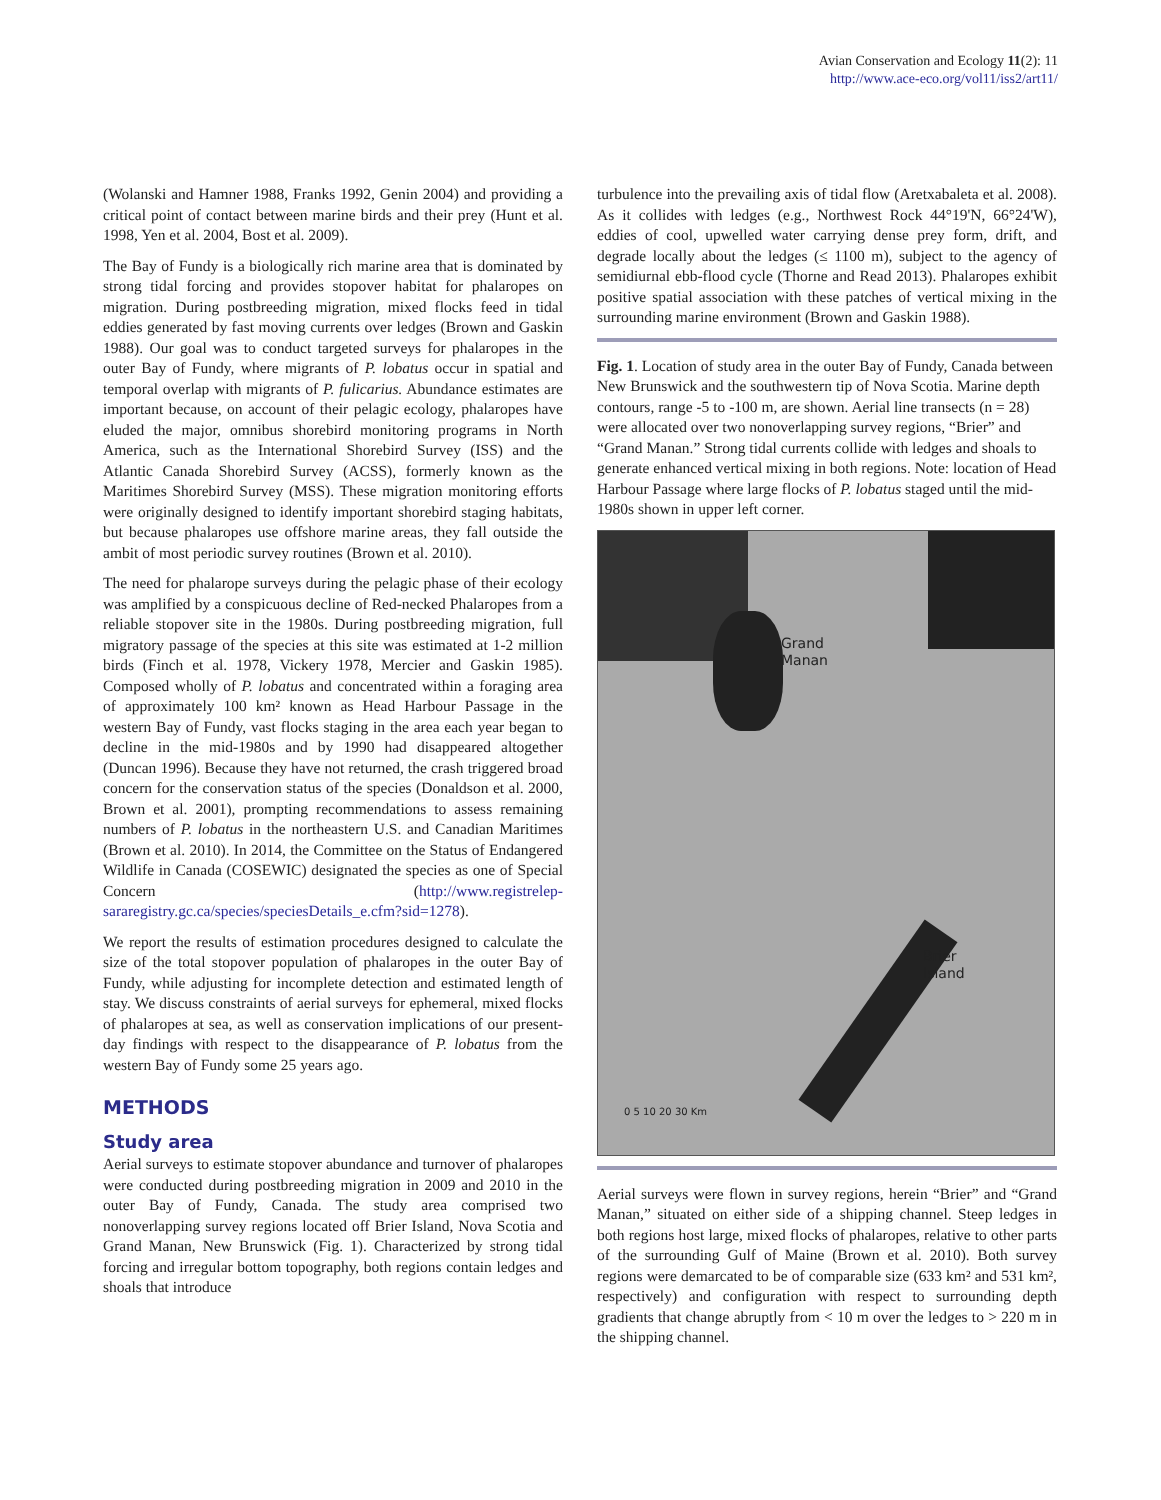Avian Conservation and Ecology 11(2): 11
http://www.ace-eco.org/vol11/iss2/art11/
(Wolanski and Hamner 1988, Franks 1992, Genin 2004) and providing a critical point of contact between marine birds and their prey (Hunt et al. 1998, Yen et al. 2004, Bost et al. 2009).
The Bay of Fundy is a biologically rich marine area that is dominated by strong tidal forcing and provides stopover habitat for phalaropes on migration. During postbreeding migration, mixed flocks feed in tidal eddies generated by fast moving currents over ledges (Brown and Gaskin 1988). Our goal was to conduct targeted surveys for phalaropes in the outer Bay of Fundy, where migrants of P. lobatus occur in spatial and temporal overlap with migrants of P. fulicarius. Abundance estimates are important because, on account of their pelagic ecology, phalaropes have eluded the major, omnibus shorebird monitoring programs in North America, such as the International Shorebird Survey (ISS) and the Atlantic Canada Shorebird Survey (ACSS), formerly known as the Maritimes Shorebird Survey (MSS). These migration monitoring efforts were originally designed to identify important shorebird staging habitats, but because phalaropes use offshore marine areas, they fall outside the ambit of most periodic survey routines (Brown et al. 2010).
The need for phalarope surveys during the pelagic phase of their ecology was amplified by a conspicuous decline of Red-necked Phalaropes from a reliable stopover site in the 1980s. During postbreeding migration, full migratory passage of the species at this site was estimated at 1-2 million birds (Finch et al. 1978, Vickery 1978, Mercier and Gaskin 1985). Composed wholly of P. lobatus and concentrated within a foraging area of approximately 100 km² known as Head Harbour Passage in the western Bay of Fundy, vast flocks staging in the area each year began to decline in the mid-1980s and by 1990 had disappeared altogether (Duncan 1996). Because they have not returned, the crash triggered broad concern for the conservation status of the species (Donaldson et al. 2000, Brown et al. 2001), prompting recommendations to assess remaining numbers of P. lobatus in the northeastern U.S. and Canadian Maritimes (Brown et al. 2010). In 2014, the Committee on the Status of Endangered Wildlife in Canada (COSEWIC) designated the species as one of Special Concern (http://www.registrelep-sararegistry.gc.ca/species/speciesDetails_e.cfm?sid=1278).
We report the results of estimation procedures designed to calculate the size of the total stopover population of phalaropes in the outer Bay of Fundy, while adjusting for incomplete detection and estimated length of stay. We discuss constraints of aerial surveys for ephemeral, mixed flocks of phalaropes at sea, as well as conservation implications of our present-day findings with respect to the disappearance of P. lobatus from the western Bay of Fundy some 25 years ago.
METHODS
Study area
Aerial surveys to estimate stopover abundance and turnover of phalaropes were conducted during postbreeding migration in 2009 and 2010 in the outer Bay of Fundy, Canada. The study area comprised two nonoverlapping survey regions located off Brier Island, Nova Scotia and Grand Manan, New Brunswick (Fig. 1). Characterized by strong tidal forcing and irregular bottom topography, both regions contain ledges and shoals that introduce
turbulence into the prevailing axis of tidal flow (Aretxabaleta et al. 2008). As it collides with ledges (e.g., Northwest Rock 44°19'N, 66°24'W), eddies of cool, upwelled water carrying dense prey form, drift, and degrade locally about the ledges (≤ 1100 m), subject to the agency of semidiurnal ebb-flood cycle (Thorne and Read 2013). Phalaropes exhibit positive spatial association with these patches of vertical mixing in the surrounding marine environment (Brown and Gaskin 1988).
Fig. 1. Location of study area in the outer Bay of Fundy, Canada between New Brunswick and the southwestern tip of Nova Scotia. Marine depth contours, range -5 to -100 m, are shown. Aerial line transects (n = 28) were allocated over two nonoverlapping survey regions, “Brier” and “Grand Manan.” Strong tidal currents collide with ledges and shoals to generate enhanced vertical mixing in both regions. Note: location of Head Harbour Passage where large flocks of P. lobatus staged until the mid-1980s shown in upper left corner.
Grand
Manan
Brier
Island
0 5 10 20 30 Km
Aerial surveys were flown in survey regions, herein “Brier” and “Grand Manan,” situated on either side of a shipping channel. Steep ledges in both regions host large, mixed flocks of phalaropes, relative to other parts of the surrounding Gulf of Maine (Brown et al. 2010). Both survey regions were demarcated to be of comparable size (633 km² and 531 km², respectively) and configuration with respect to surrounding depth gradients that change abruptly from < 10 m over the ledges to > 220 m in the shipping channel.